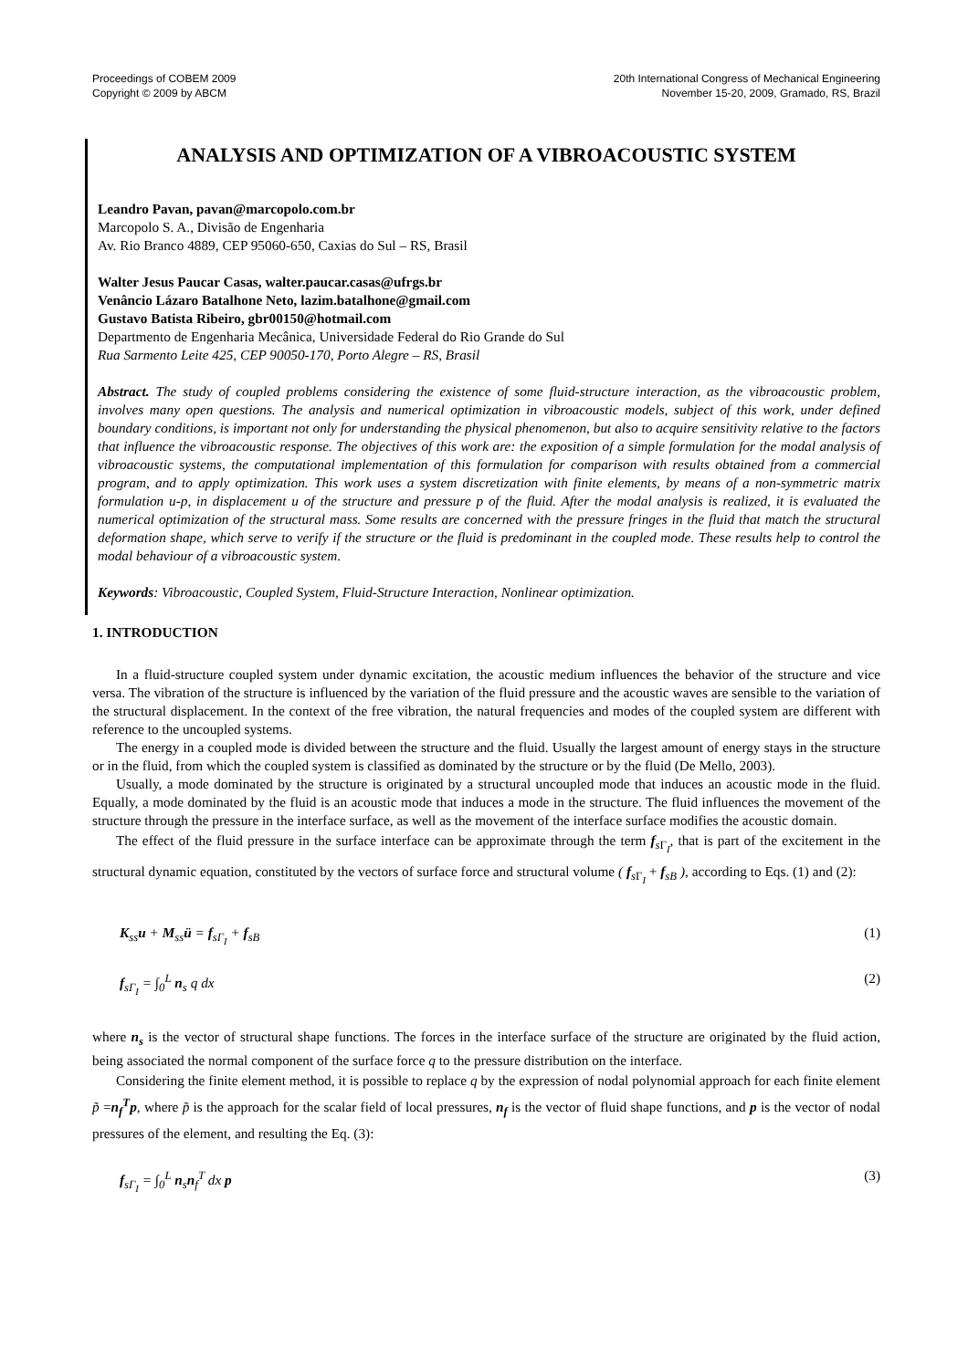Proceedings of COBEM 2009
Copyright © 2009 by ABCM
20th International Congress of Mechanical Engineering
November 15-20, 2009, Gramado, RS, Brazil
ANALYSIS AND OPTIMIZATION OF A VIBROACOUSTIC SYSTEM
Leandro Pavan, pavan@marcopolo.com.br
Marcopolo S. A., Divisão de Engenharia
Av. Rio Branco 4889, CEP 95060-650, Caxias do Sul – RS, Brasil
Walter Jesus Paucar Casas, walter.paucar.casas@ufrgs.br
Venâncio Lázaro Batalhone Neto, lazim.batalhone@gmail.com
Gustavo Batista Ribeiro, gbr00150@hotmail.com
Departmento de Engenharia Mecânica, Universidade Federal do Rio Grande do Sul
Rua Sarmento Leite 425, CEP 90050-170, Porto Alegre – RS, Brasil
Abstract. The study of coupled problems considering the existence of some fluid-structure interaction, as the vibroacoustic problem, involves many open questions. The analysis and numerical optimization in vibroacoustic models, subject of this work, under defined boundary conditions, is important not only for understanding the physical phenomenon, but also to acquire sensitivity relative to the factors that influence the vibroacoustic response. The objectives of this work are: the exposition of a simple formulation for the modal analysis of vibroacoustic systems, the computational implementation of this formulation for comparison with results obtained from a commercial program, and to apply optimization. This work uses a system discretization with finite elements, by means of a non-symmetric matrix formulation u-p, in displacement u of the structure and pressure p of the fluid. After the modal analysis is realized, it is evaluated the numerical optimization of the structural mass. Some results are concerned with the pressure fringes in the fluid that match the structural deformation shape, which serve to verify if the structure or the fluid is predominant in the coupled mode. These results help to control the modal behaviour of a vibroacoustic system.
Keywords: Vibroacoustic, Coupled System, Fluid-Structure Interaction, Nonlinear optimization.
1. INTRODUCTION
In a fluid-structure coupled system under dynamic excitation, the acoustic medium influences the behavior of the structure and vice versa. The vibration of the structure is influenced by the variation of the fluid pressure and the acoustic waves are sensible to the variation of the structural displacement. In the context of the free vibration, the natural frequencies and modes of the coupled system are different with reference to the uncoupled systems.
The energy in a coupled mode is divided between the structure and the fluid. Usually the largest amount of energy stays in the structure or in the fluid, from which the coupled system is classified as dominated by the structure or by the fluid (De Mello, 2003).
Usually, a mode dominated by the structure is originated by a structural uncoupled mode that induces an acoustic mode in the fluid. Equally, a mode dominated by the fluid is an acoustic mode that induces a mode in the structure. The fluid influences the movement of the structure through the pressure in the interface surface, as well as the movement of the interface surface modifies the acoustic domain.
The effect of the fluid pressure in the surface interface can be approximate through the term f<sub>s Γ<sub>I</sub></sub>, that is part of the excitement in the structural dynamic equation, constituted by the vectors of surface force and structural volume ( f<sub>s Γ<sub>I</sub></sub> + f<sub>sB</sub> ), according to Eqs. (1) and (2):
K<sub>ss</sub>u + M<sub>ss</sub>ü = f<sub>sΓ<sub>I</sub></sub> + f<sub>sB</sub> (1)
f<sub>sΓ<sub>I</sub></sub> = ∫<sub>0</sub><sup>L</sup> n<sub>s</sub> q dx (2)
where n<sub>s</sub> is the vector of structural shape functions. The forces in the interface surface of the structure are originated by the fluid action, being associated the normal component of the surface force q to the pressure distribution on the interface.
Considering the finite element method, it is possible to replace q by the expression of nodal polynomial approach for each finite element p̃ =n<sub>f</sub><sup>T</sup>p, where p̃ is the approach for the scalar field of local pressures, n<sub>f</sub> is the vector of fluid shape functions, and p is the vector of nodal pressures of the element, and resulting the Eq. (3):
f<sub>sΓ<sub>I</sub></sub> = ∫<sub>0</sub><sup>L</sup> n<sub>s</sub>n<sub>f</sub><sup>T</sup> dx p (3)